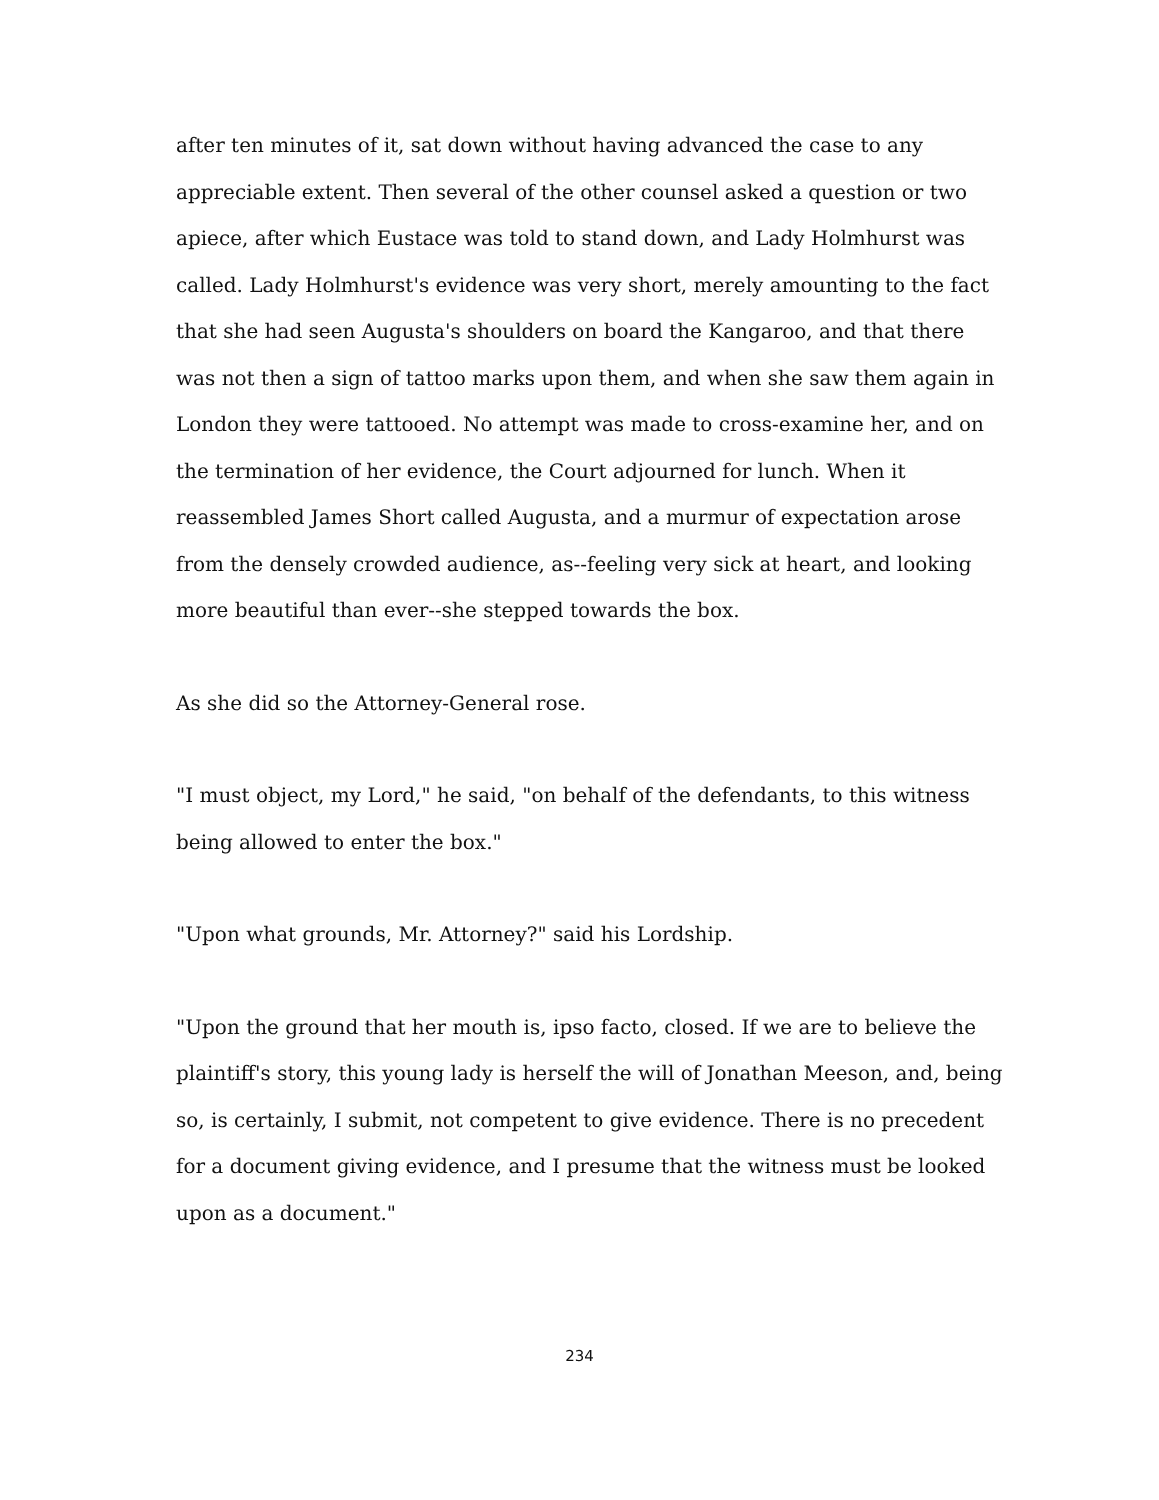after ten minutes of it, sat down without having advanced the case to any appreciable extent. Then several of the other counsel asked a question or two apiece, after which Eustace was told to stand down, and Lady Holmhurst was called. Lady Holmhurst's evidence was very short, merely amounting to the fact that she had seen Augusta's shoulders on board the Kangaroo, and that there was not then a sign of tattoo marks upon them, and when she saw them again in London they were tattooed. No attempt was made to cross-examine her, and on the termination of her evidence, the Court adjourned for lunch. When it reassembled James Short called Augusta, and a murmur of expectation arose from the densely crowded audience, as--feeling very sick at heart, and looking more beautiful than ever--she stepped towards the box.
As she did so the Attorney-General rose.
"I must object, my Lord," he said, "on behalf of the defendants, to this witness being allowed to enter the box."
"Upon what grounds, Mr. Attorney?" said his Lordship.
"Upon the ground that her mouth is, ipso facto, closed. If we are to believe the plaintiff's story, this young lady is herself the will of Jonathan Meeson, and, being so, is certainly, I submit, not competent to give evidence. There is no precedent for a document giving evidence, and I presume that the witness must be looked upon as a document."
234